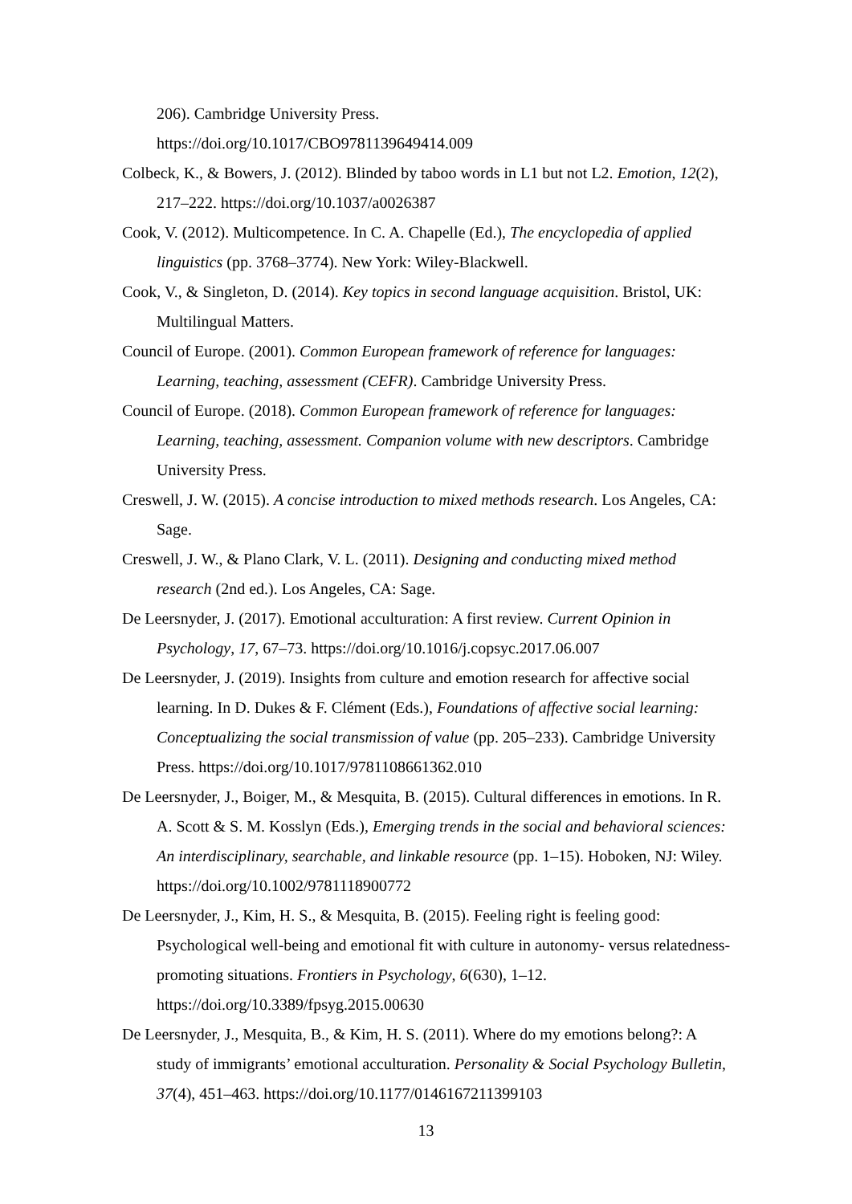206). Cambridge University Press.
https://doi.org/10.1017/CBO9781139649414.009
Colbeck, K., & Bowers, J. (2012). Blinded by taboo words in L1 but not L2. Emotion, 12(2), 217–222. https://doi.org/10.1037/a0026387
Cook, V. (2012). Multicompetence. In C. A. Chapelle (Ed.), The encyclopedia of applied linguistics (pp. 3768–3774). New York: Wiley-Blackwell.
Cook, V., & Singleton, D. (2014). Key topics in second language acquisition. Bristol, UK: Multilingual Matters.
Council of Europe. (2001). Common European framework of reference for languages: Learning, teaching, assessment (CEFR). Cambridge University Press.
Council of Europe. (2018). Common European framework of reference for languages: Learning, teaching, assessment. Companion volume with new descriptors. Cambridge University Press.
Creswell, J. W. (2015). A concise introduction to mixed methods research. Los Angeles, CA: Sage.
Creswell, J. W., & Plano Clark, V. L. (2011). Designing and conducting mixed method research (2nd ed.). Los Angeles, CA: Sage.
De Leersnyder, J. (2017). Emotional acculturation: A first review. Current Opinion in Psychology, 17, 67–73. https://doi.org/10.1016/j.copsyc.2017.06.007
De Leersnyder, J. (2019). Insights from culture and emotion research for affective social learning. In D. Dukes & F. Clément (Eds.), Foundations of affective social learning: Conceptualizing the social transmission of value (pp. 205–233). Cambridge University Press. https://doi.org/10.1017/9781108661362.010
De Leersnyder, J., Boiger, M., & Mesquita, B. (2015). Cultural differences in emotions. In R. A. Scott & S. M. Kosslyn (Eds.), Emerging trends in the social and behavioral sciences: An interdisciplinary, searchable, and linkable resource (pp. 1–15). Hoboken, NJ: Wiley. https://doi.org/10.1002/9781118900772
De Leersnyder, J., Kim, H. S., & Mesquita, B. (2015). Feeling right is feeling good: Psychological well-being and emotional fit with culture in autonomy- versus relatedness-promoting situations. Frontiers in Psychology, 6(630), 1–12. https://doi.org/10.3389/fpsyg.2015.00630
De Leersnyder, J., Mesquita, B., & Kim, H. S. (2011). Where do my emotions belong?: A study of immigrants’ emotional acculturation. Personality & Social Psychology Bulletin, 37(4), 451–463. https://doi.org/10.1177/0146167211399103
13